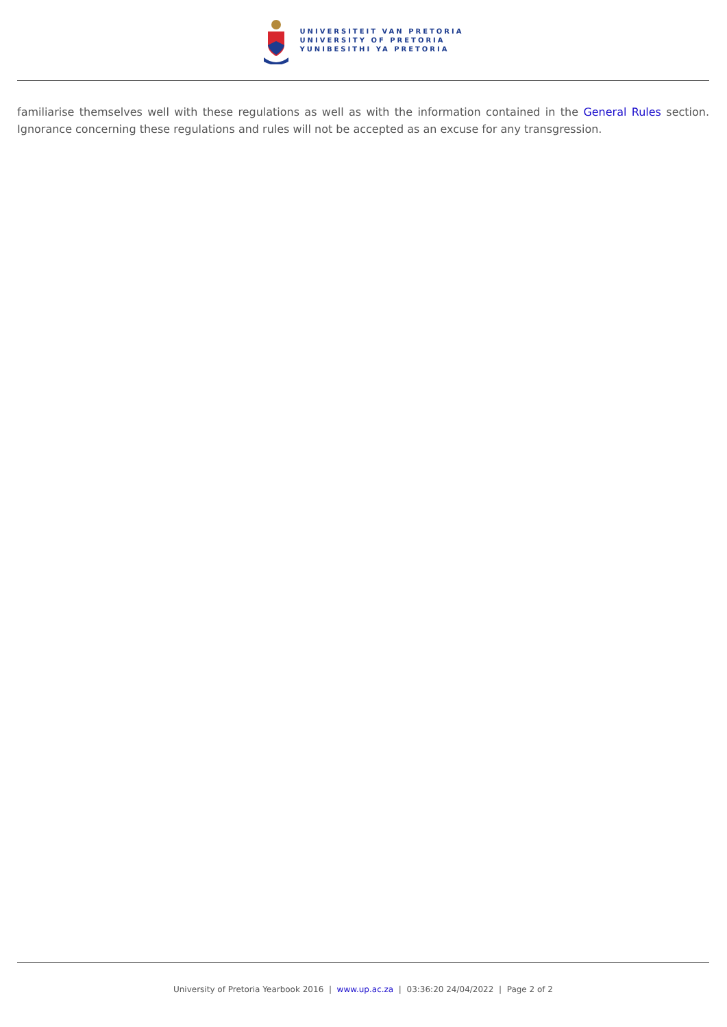UNIVERSITEIT VAN PRETORIA
UNIVERSITY OF PRETORIA
YUNIBESITHI YA PRETORIA
familiarise themselves well with these regulations as well as with the information contained in the General Rules section. Ignorance concerning these regulations and rules will not be accepted as an excuse for any transgression.
University of Pretoria Yearbook 2016 | www.up.ac.za | 03:36:20 24/04/2022 | Page 2 of 2